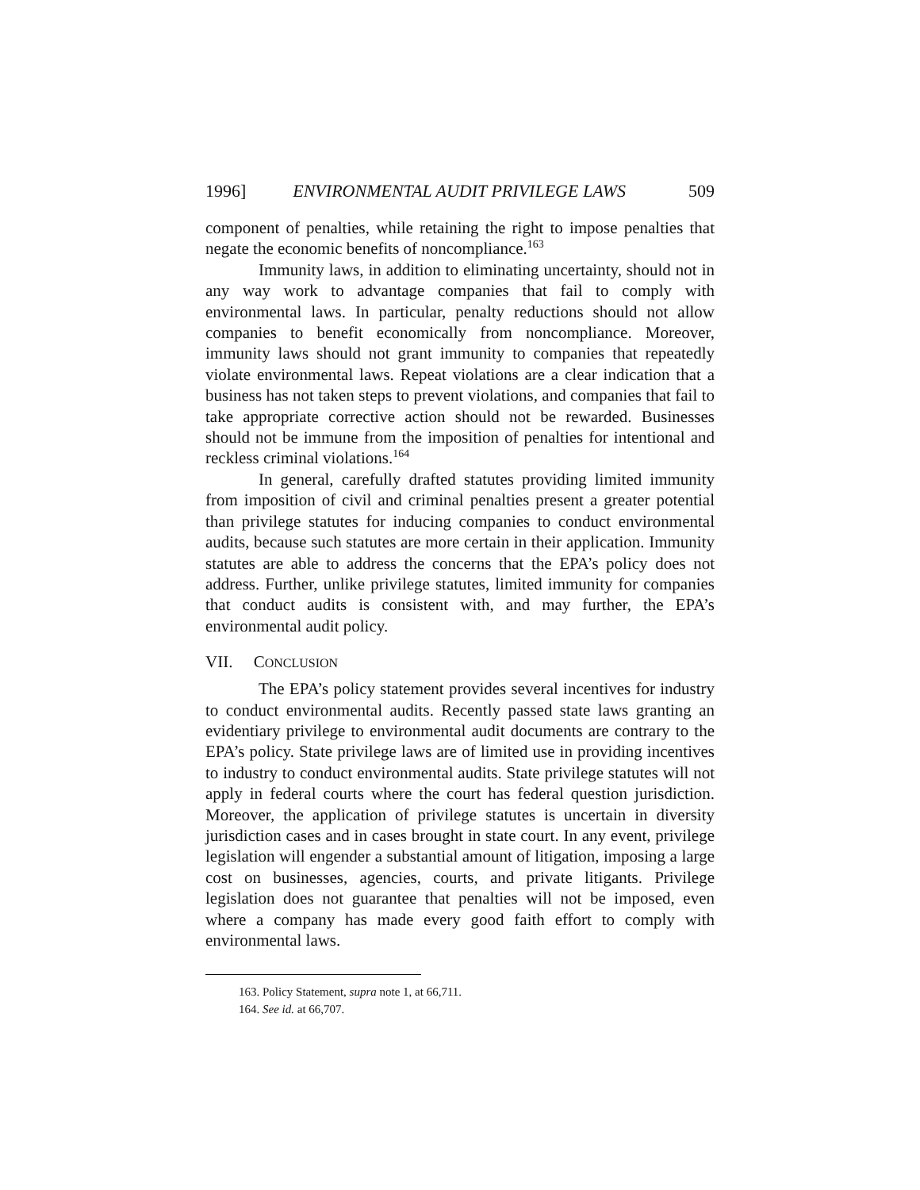1996] ENVIRONMENTAL AUDIT PRIVILEGE LAWS 509
component of penalties, while retaining the right to impose penalties that negate the economic benefits of noncompliance.<sup>163</sup>
Immunity laws, in addition to eliminating uncertainty, should not in any way work to advantage companies that fail to comply with environmental laws. In particular, penalty reductions should not allow companies to benefit economically from noncompliance. Moreover, immunity laws should not grant immunity to companies that repeatedly violate environmental laws. Repeat violations are a clear indication that a business has not taken steps to prevent violations, and companies that fail to take appropriate corrective action should not be rewarded. Businesses should not be immune from the imposition of penalties for intentional and reckless criminal violations.<sup>164</sup>
In general, carefully drafted statutes providing limited immunity from imposition of civil and criminal penalties present a greater potential than privilege statutes for inducing companies to conduct environmental audits, because such statutes are more certain in their application. Immunity statutes are able to address the concerns that the EPA’s policy does not address. Further, unlike privilege statutes, limited immunity for companies that conduct audits is consistent with, and may further, the EPA’s environmental audit policy.
VII. CONCLUSION
The EPA’s policy statement provides several incentives for industry to conduct environmental audits. Recently passed state laws granting an evidentiary privilege to environmental audit documents are contrary to the EPA’s policy. State privilege laws are of limited use in providing incentives to industry to conduct environmental audits. State privilege statutes will not apply in federal courts where the court has federal question jurisdiction. Moreover, the application of privilege statutes is uncertain in diversity jurisdiction cases and in cases brought in state court. In any event, privilege legislation will engender a substantial amount of litigation, imposing a large cost on businesses, agencies, courts, and private litigants. Privilege legislation does not guarantee that penalties will not be imposed, even where a company has made every good faith effort to comply with environmental laws.
163. Policy Statement, supra note 1, at 66,711.
164. See id. at 66,707.